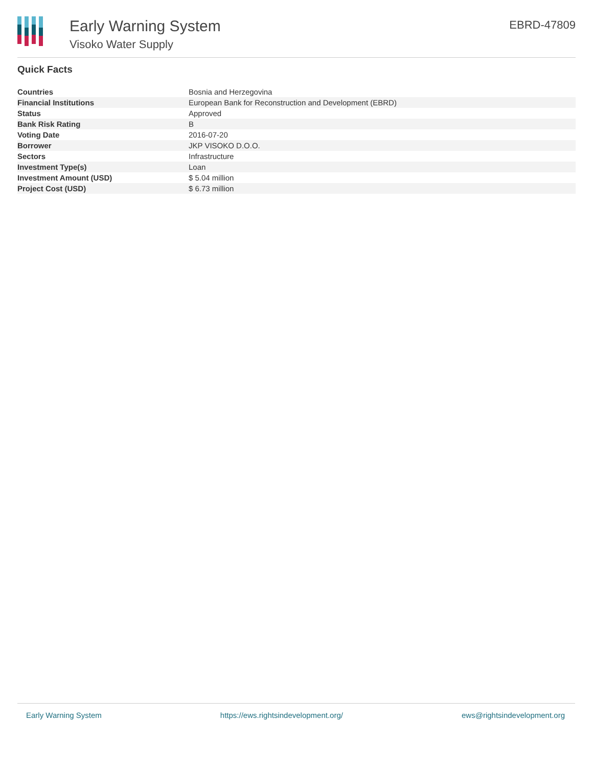Early Warning System
Visoko Water Supply
EBRD-47809
Quick Facts
| Countries | Bosnia and Herzegovina |
| Financial Institutions | European Bank for Reconstruction and Development (EBRD) |
| Status | Approved |
| Bank Risk Rating | B |
| Voting Date | 2016-07-20 |
| Borrower | JKP VISOKO D.O.O. |
| Sectors | Infrastructure |
| Investment Type(s) | Loan |
| Investment Amount (USD) | $ 5.04 million |
| Project Cost (USD) | $ 6.73 million |
Early Warning System https://ews.rightsindevelopment.org/ ews@rightsindevelopment.org